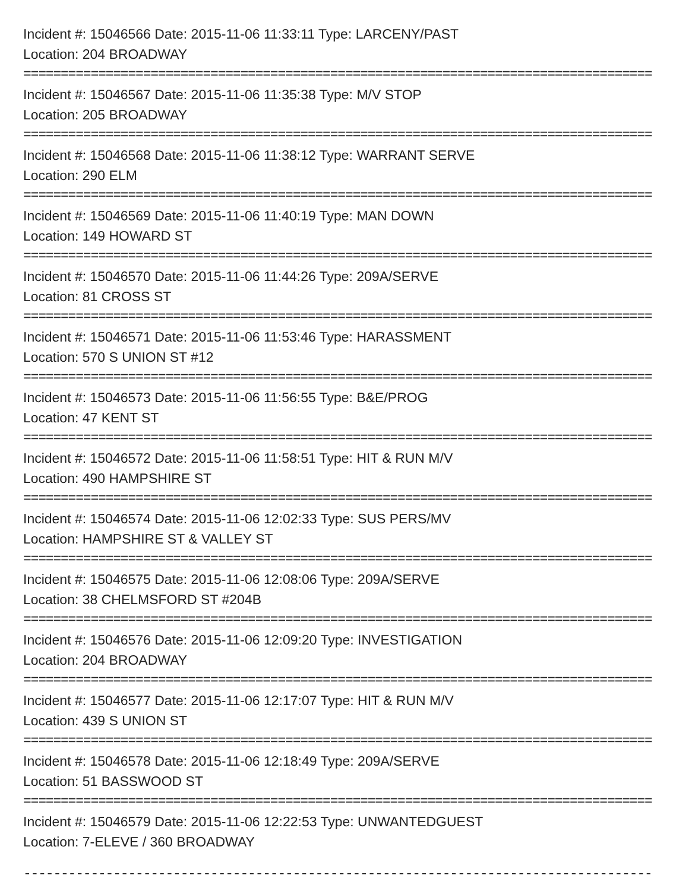Incident #: 15046566 Date: 2015-11-06 11:33:11 Type: LARCENY/PAST
Location: 204 BROADWAY
====================================================================================
Incident #: 15046567 Date: 2015-11-06 11:35:38 Type: M/V STOP
Location: 205 BROADWAY
====================================================================================
Incident #: 15046568 Date: 2015-11-06 11:38:12 Type: WARRANT SERVE
Location: 290 ELM
====================================================================================
Incident #: 15046569 Date: 2015-11-06 11:40:19 Type: MAN DOWN
Location: 149 HOWARD ST
====================================================================================
Incident #: 15046570 Date: 2015-11-06 11:44:26 Type: 209A/SERVE
Location: 81 CROSS ST
====================================================================================
Incident #: 15046571 Date: 2015-11-06 11:53:46 Type: HARASSMENT
Location: 570 S UNION ST #12
====================================================================================
Incident #: 15046573 Date: 2015-11-06 11:56:55 Type: B&E/PROG
Location: 47 KENT ST
====================================================================================
Incident #: 15046572 Date: 2015-11-06 11:58:51 Type: HIT & RUN M/V
Location: 490 HAMPSHIRE ST
====================================================================================
Incident #: 15046574 Date: 2015-11-06 12:02:33 Type: SUS PERS/MV
Location: HAMPSHIRE ST & VALLEY ST
====================================================================================
Incident #: 15046575 Date: 2015-11-06 12:08:06 Type: 209A/SERVE
Location: 38 CHELMSFORD ST #204B
====================================================================================
Incident #: 15046576 Date: 2015-11-06 12:09:20 Type: INVESTIGATION
Location: 204 BROADWAY
====================================================================================
Incident #: 15046577 Date: 2015-11-06 12:17:07 Type: HIT & RUN M/V
Location: 439 S UNION ST
====================================================================================
Incident #: 15046578 Date: 2015-11-06 12:18:49 Type: 209A/SERVE
Location: 51 BASSWOOD ST
====================================================================================
Incident #: 15046579 Date: 2015-11-06 12:22:53 Type: UNWANTEDGUEST
Location: 7-ELEVE / 360 BROADWAY
------------------------------------------------------------------------------------